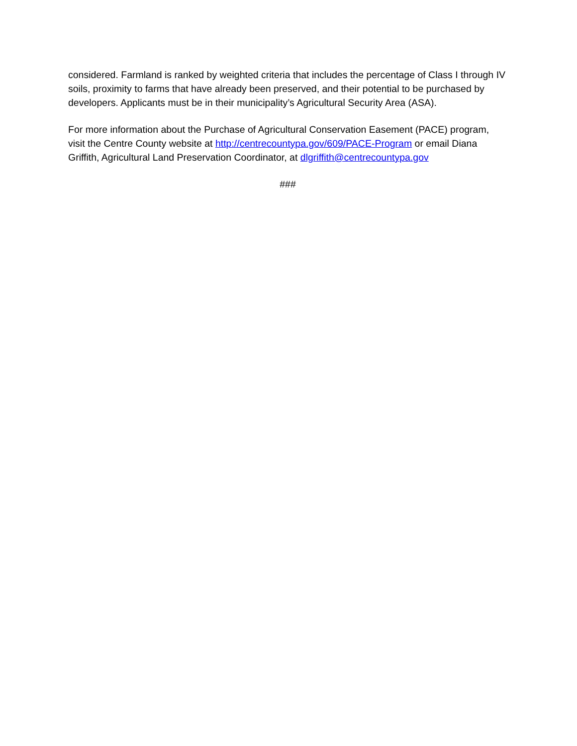considered. Farmland is ranked by weighted criteria that includes the percentage of Class I through IV soils, proximity to farms that have already been preserved, and their potential to be purchased by developers. Applicants must be in their municipality’s Agricultural Security Area (ASA).
For more information about the Purchase of Agricultural Conservation Easement (PACE) program, visit the Centre County website at http://centrecountypa.gov/609/PACE-Program or email Diana Griffith, Agricultural Land Preservation Coordinator, at dlgriffith@centrecountypa.gov
###